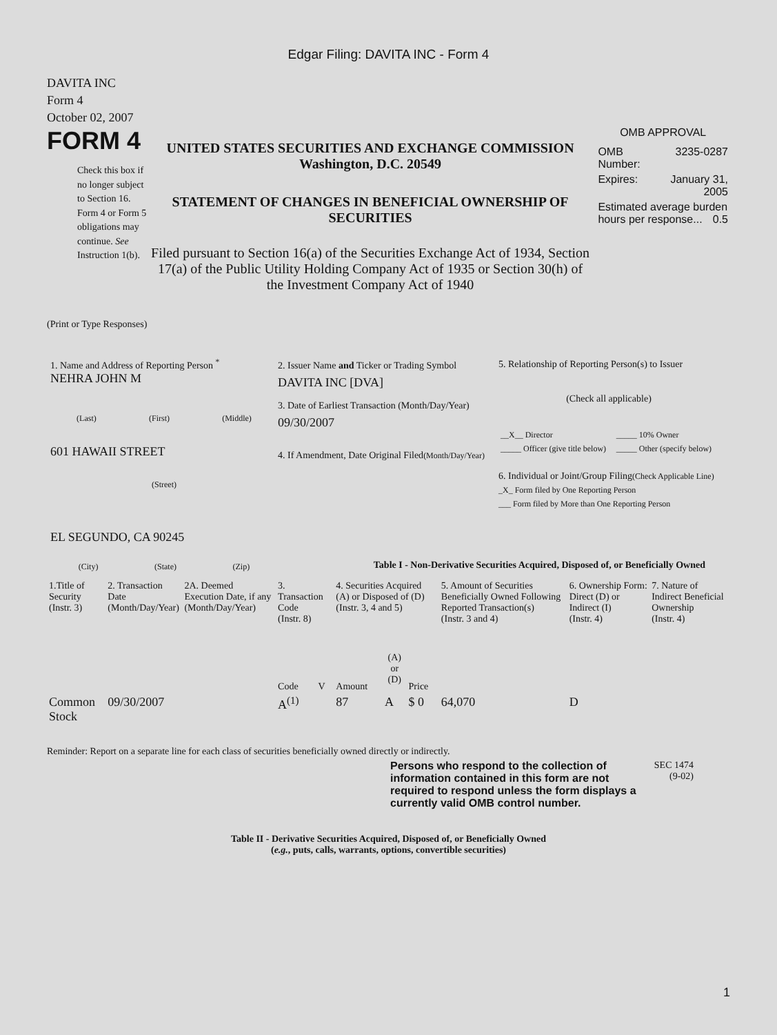Edgar Filing: DAVITA INC - Form 4
DAVITA INC
Form 4
October 02, 2007
FORM 4
Check this box if no longer subject to Section 16. Form 4 or Form 5 obligations may continue. See Instruction 1(b).
UNITED STATES SECURITIES AND EXCHANGE COMMISSION
Washington, D.C. 20549
STATEMENT OF CHANGES IN BENEFICIAL OWNERSHIP OF SECURITIES
Filed pursuant to Section 16(a) of the Securities Exchange Act of 1934, Section 17(a) of the Public Utility Holding Company Act of 1935 or Section 30(h) of the Investment Company Act of 1940
OMB APPROVAL
| OMB Number: | 3235-0287 |
| Expires: | January 31, 2005 |
| Estimated average burden hours per response... 0.5 | |
(Print or Type Responses)
1. Name and Address of Reporting Person <sup>*</sup>
NEHRA JOHN M
(Last) (First) (Middle)
601 HAWAII STREET
(Street)
EL SEGUNDO, CA 90245
(City) (State) (Zip)
2. Issuer Name and Ticker or Trading Symbol
DAVITA INC [DVA]
3. Date of Earliest Transaction (Month/Day/Year)
09/30/2007
4. If Amendment, Date Original Filed(Month/Day/Year)
5. Relationship of Reporting Person(s) to Issuer
(Check all applicable)
| __X__ Director _____ Officer (give title below) | _____ 10% Owner _____ Other (specify below) |
6. Individual or Joint/Group Filing(Check Applicable Line)
_X_ Form filed by One Reporting Person
___ Form filed by More than One Reporting Person
Table I - Non-Derivative Securities Acquired, Disposed of, or Beneficially Owned
| 1.Title of Security (Instr. 3) | 2. Transaction Date (Month/Day/Year) | 2A. Deemed Execution Date, if any (Month/Day/Year) | 3. Transaction Code (Instr. 8) | | 4. Securities Acquired (A) or Disposed of (D) (Instr. 3, 4 and 5) | | | 5. Amount of Securities Beneficially Owned Following Reported Transaction(s) (Instr. 3 and 4) | 6. Ownership Form: Direct (D) or Indirect (I) (Instr. 4) | 7. Nature of Indirect Beneficial Ownership (Instr. 4) |
| --- | --- | --- | --- | --- | --- | --- | --- | --- | --- | --- |
| | | | Code | V | Amount | (A) or (D) | Price | | | |
| Common Stock | 09/30/2007 | | A<sup>(1)</sup> | | 87 | A | $ 0 | 64,070 | D | |
Reminder: Report on a separate line for each class of securities beneficially owned directly or indirectly.
Persons who respond to the collection of information contained in this form are not required to respond unless the form displays a currently valid OMB control number.
SEC 1474
(9-02)
Table II - Derivative Securities Acquired, Disposed of, or Beneficially Owned
(e.g., puts, calls, warrants, options, convertible securities)
1